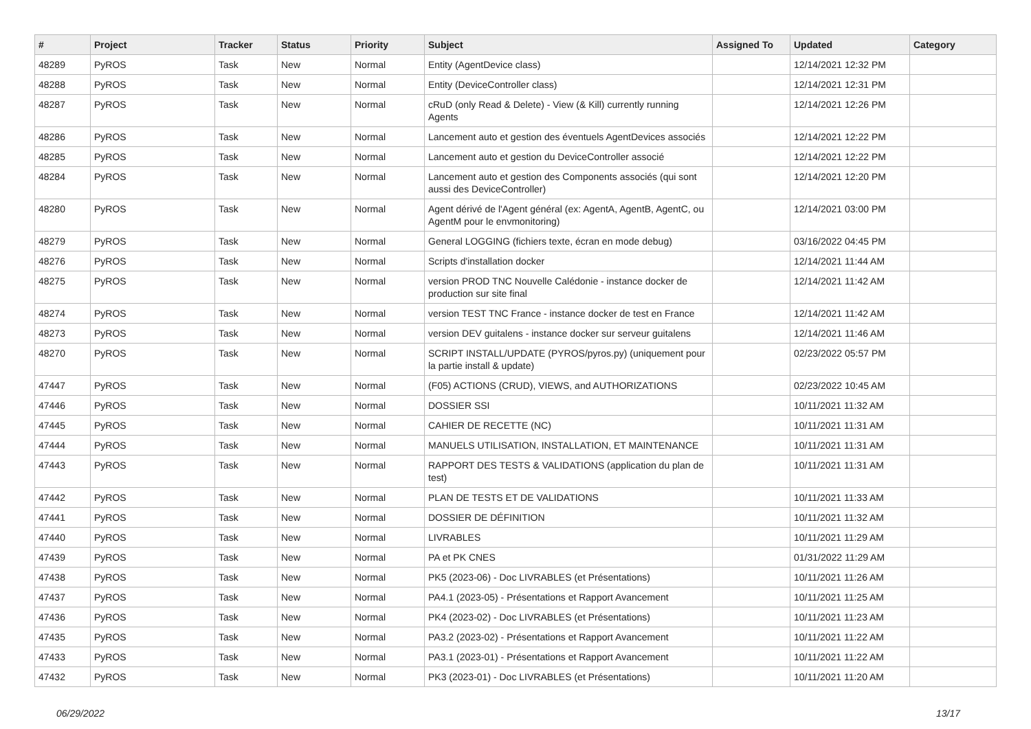| # | Project | Tracker | Status | Priority | Subject | Assigned To | Updated | Category |
| --- | --- | --- | --- | --- | --- | --- | --- | --- |
| 48289 | PyROS | Task | New | Normal | Entity (AgentDevice class) | | 12/14/2021 12:32 PM | |
| 48288 | PyROS | Task | New | Normal | Entity (DeviceController class) | | 12/14/2021 12:31 PM | |
| 48287 | PyROS | Task | New | Normal | cRuD (only Read & Delete) - View (& Kill) currently running Agents | | 12/14/2021 12:26 PM | |
| 48286 | PyROS | Task | New | Normal | Lancement auto et gestion des éventuels AgentDevices associés | | 12/14/2021 12:22 PM | |
| 48285 | PyROS | Task | New | Normal | Lancement auto et gestion du DeviceController associé | | 12/14/2021 12:22 PM | |
| 48284 | PyROS | Task | New | Normal | Lancement auto et gestion des Components associés (qui sont aussi des DeviceController) | | 12/14/2021 12:20 PM | |
| 48280 | PyROS | Task | New | Normal | Agent dérivé de l'Agent général (ex: AgentA, AgentB, AgentC, ou AgentM pour le envmonitoring) | | 12/14/2021 03:00 PM | |
| 48279 | PyROS | Task | New | Normal | General LOGGING (fichiers texte, écran en mode debug) | | 03/16/2022 04:45 PM | |
| 48276 | PyROS | Task | New | Normal | Scripts d'installation docker | | 12/14/2021 11:44 AM | |
| 48275 | PyROS | Task | New | Normal | version PROD TNC Nouvelle Calédonie - instance docker de production sur site final | | 12/14/2021 11:42 AM | |
| 48274 | PyROS | Task | New | Normal | version TEST TNC France - instance docker de test en France | | 12/14/2021 11:42 AM | |
| 48273 | PyROS | Task | New | Normal | version DEV guitalens - instance docker sur serveur guitalens | | 12/14/2021 11:46 AM | |
| 48270 | PyROS | Task | New | Normal | SCRIPT INSTALL/UPDATE (PYROS/pyros.py) (uniquement pour la partie install & update) | | 02/23/2022 05:57 PM | |
| 47447 | PyROS | Task | New | Normal | (F05) ACTIONS (CRUD), VIEWS, and AUTHORIZATIONS | | 02/23/2022 10:45 AM | |
| 47446 | PyROS | Task | New | Normal | DOSSIER SSI | | 10/11/2021 11:32 AM | |
| 47445 | PyROS | Task | New | Normal | CAHIER DE RECETTE (NC) | | 10/11/2021 11:31 AM | |
| 47444 | PyROS | Task | New | Normal | MANUELS UTILISATION, INSTALLATION, ET MAINTENANCE | | 10/11/2021 11:31 AM | |
| 47443 | PyROS | Task | New | Normal | RAPPORT DES TESTS & VALIDATIONS (application du plan de test) | | 10/11/2021 11:31 AM | |
| 47442 | PyROS | Task | New | Normal | PLAN DE TESTS ET DE VALIDATIONS | | 10/11/2021 11:33 AM | |
| 47441 | PyROS | Task | New | Normal | DOSSIER DE DÉFINITION | | 10/11/2021 11:32 AM | |
| 47440 | PyROS | Task | New | Normal | LIVRABLES | | 10/11/2021 11:29 AM | |
| 47439 | PyROS | Task | New | Normal | PA et PK CNES | | 01/31/2022 11:29 AM | |
| 47438 | PyROS | Task | New | Normal | PK5 (2023-06) - Doc LIVRABLES (et Présentations) | | 10/11/2021 11:26 AM | |
| 47437 | PyROS | Task | New | Normal | PA4.1 (2023-05) - Présentations et Rapport Avancement | | 10/11/2021 11:25 AM | |
| 47436 | PyROS | Task | New | Normal | PK4 (2023-02) - Doc LIVRABLES (et Présentations) | | 10/11/2021 11:23 AM | |
| 47435 | PyROS | Task | New | Normal | PA3.2 (2023-02) - Présentations et Rapport Avancement | | 10/11/2021 11:22 AM | |
| 47433 | PyROS | Task | New | Normal | PA3.1 (2023-01) - Présentations et Rapport Avancement | | 10/11/2021 11:22 AM | |
| 47432 | PyROS | Task | New | Normal | PK3 (2023-01) - Doc LIVRABLES (et Présentations) | | 10/11/2021 11:20 AM | |
06/29/2022 13/17